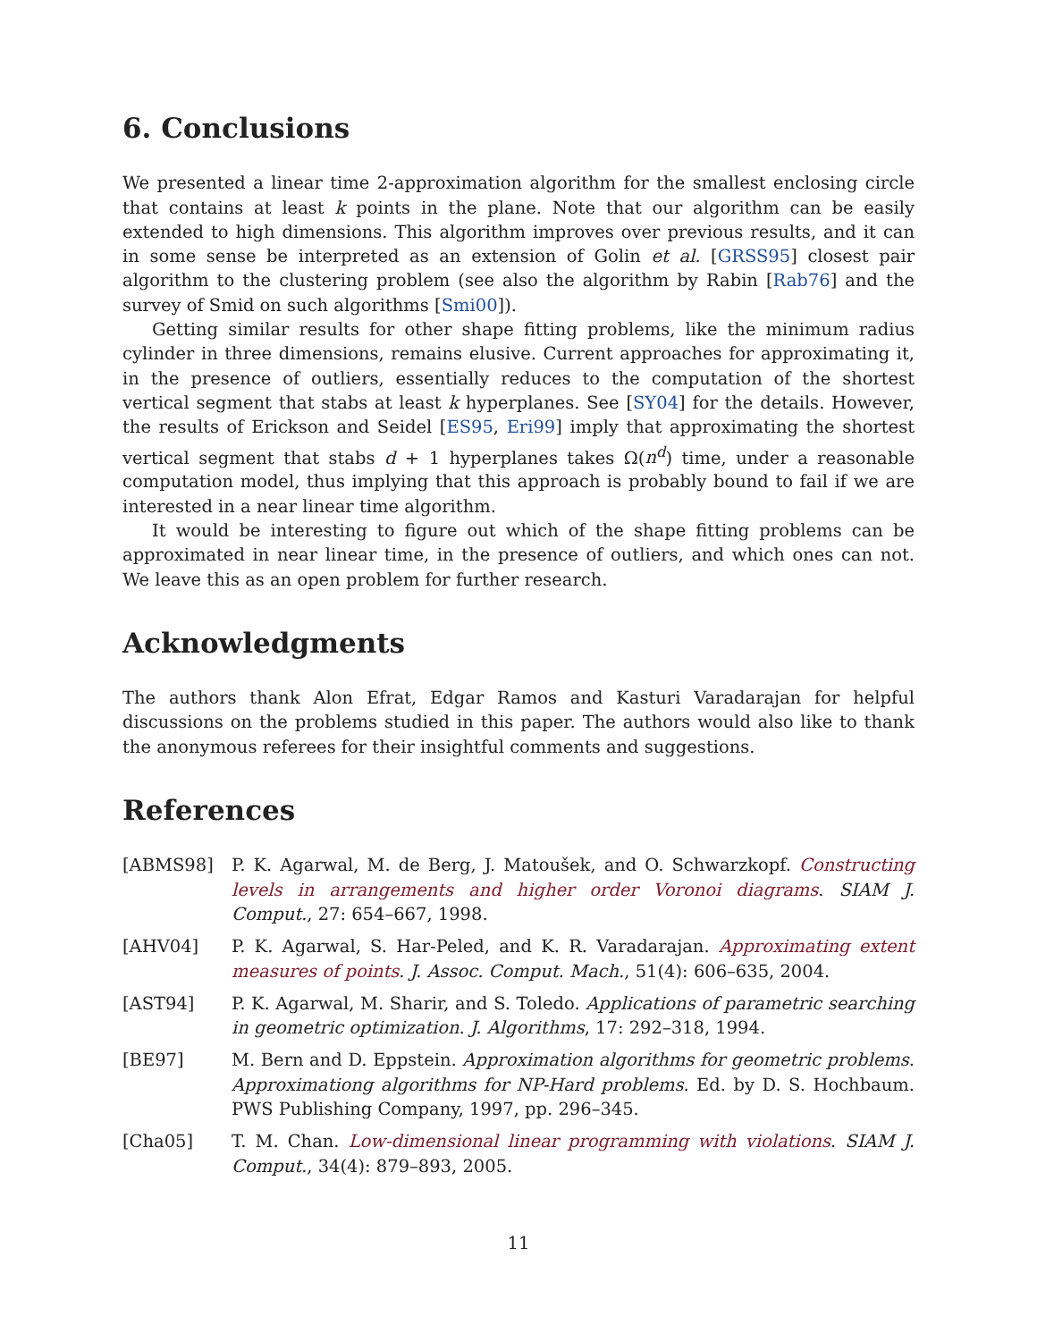6. Conclusions
We presented a linear time 2-approximation algorithm for the smallest enclosing circle that contains at least k points in the plane. Note that our algorithm can be easily extended to high dimensions. This algorithm improves over previous results, and it can in some sense be interpreted as an extension of Golin et al. [GRSS95] closest pair algorithm to the clustering problem (see also the algorithm by Rabin [Rab76] and the survey of Smid on such algorithms [Smi00]).
Getting similar results for other shape fitting problems, like the minimum radius cylinder in three dimensions, remains elusive. Current approaches for approximating it, in the presence of outliers, essentially reduces to the computation of the shortest vertical segment that stabs at least k hyperplanes. See [SY04] for the details. However, the results of Erickson and Seidel [ES95, Eri99] imply that approximating the shortest vertical segment that stabs d + 1 hyperplanes takes Ω(n<sup>d</sup>) time, under a reasonable computation model, thus implying that this approach is probably bound to fail if we are interested in a near linear time algorithm.
It would be interesting to figure out which of the shape fitting problems can be approximated in near linear time, in the presence of outliers, and which ones can not. We leave this as an open problem for further research.
Acknowledgments
The authors thank Alon Efrat, Edgar Ramos and Kasturi Varadarajan for helpful discussions on the problems studied in this paper. The authors would also like to thank the anonymous referees for their insightful comments and suggestions.
References
| [ABMS98] | P. K. Agarwal, M. de Berg, J. Matoušek, and O. Schwarzkopf. Constructing levels in arrangements and higher order Voronoi diagrams . SIAM J. Comput. , 27: 654–667, 1998. |
| [AHV04] | P. K. Agarwal, S. Har-Peled, and K. R. Varadarajan. Approximating extent measures of points . J. Assoc. Comput. Mach. , 51(4): 606–635, 2004. |
| [AST94] | P. K. Agarwal, M. Sharir, and S. Toledo. Applications of parametric searching in geometric optimization . J. Algorithms , 17: 292–318, 1994. |
| [BE97] | M. Bern and D. Eppstein. Approximation algorithms for geometric problems . Approximationg algorithms for NP-Hard problems . Ed. by D. S. Hochbaum. PWS Publishing Company, 1997, pp. 296–345. |
| [Cha05] | T. M. Chan. Low-dimensional linear programming with violations . SIAM J. Comput. , 34(4): 879–893, 2005. |
11